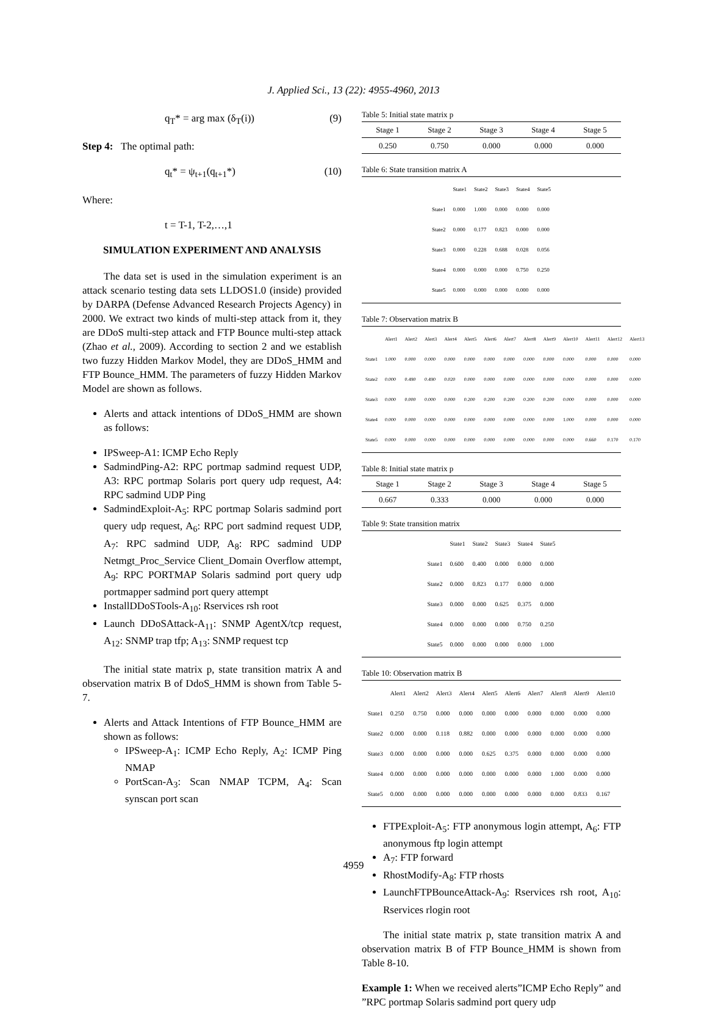J. Applied Sci., 13 (22): 4955-4960, 2013
q<sub>T</sub>* = arg max (δ<sub>T</sub>(i)) (9)
Step 4: The optimal path:
q<sub>t</sub>* = ψ<sub>t+1</sub>(q<sub>t+1</sub>*) (10)
Where:
t = T-1, T-2,…,1
SIMULATION EXPERIMENT AND ANALYSIS
The data set is used in the simulation experiment is an attack scenario testing data sets LLDOS1.0 (inside) provided by DARPA (Defense Advanced Research Projects Agency) in 2000. We extract two kinds of multi-step attack from it, they are DDoS multi-step attack and FTP Bounce multi-step attack (Zhao et al., 2009). According to section 2 and we establish two fuzzy Hidden Markov Model, they are DDoS_HMM and FTP Bounce_HMM. The parameters of fuzzy Hidden Markov Model are shown as follows.
Alerts and attack intentions of DDoS_HMM are shown as follows:
IPSweep-A1: ICMP Echo Reply
SadmindPing-A2: RPC portmap sadmind request UDP, A3: RPC portmap Solaris port query udp request, A4: RPC sadmind UDP Ping
SadmindExploit-A<sub>5</sub>: RPC portmap Solaris sadmind port query udp request, A<sub>6</sub>: RPC port sadmind request UDP, A<sub>7</sub>: RPC sadmind UDP, A<sub>8</sub>: RPC sadmind UDP Netmgt_Proc_Service Client_Domain Overflow attempt, A<sub>9</sub>: RPC PORTMAP Solaris sadmind port query udp portmapper sadmind port query attempt
InstallDDoSTools-A<sub>10</sub>: Rservices rsh root
Launch DDoSAttack-A<sub>11</sub>: SNMP AgentX/tcp request, A<sub>12</sub>: SNMP trap tfp; A<sub>13</sub>: SNMP request tcp
The initial state matrix p, state transition matrix A and observation matrix B of DdoS_HMM is shown from Table 5-7.
Alerts and Attack Intentions of FTP Bounce_HMM are shown as follows:
IPSweep-A<sub>1</sub>: ICMP Echo Reply, A<sub>2</sub>: ICMP Ping NMAP
PortScan-A<sub>3</sub>: Scan NMAP TCPM, A<sub>4</sub>: Scan synscan port scan
Table 5: Initial state matrix p
| Stage 1 | Stage 2 | Stage 3 | Stage 4 | Stage 5 |
| --- | --- | --- | --- | --- |
| 0.250 | 0.750 | 0.000 | 0.000 | 0.000 |
Table 6: State transition matrix A
| | State1 | State2 | State3 | State4 | State5 |
| --- | --- | --- | --- | --- | --- |
| State1 | 0.000 | 1.000 | 0.000 | 0.000 | 0.000 |
| State2 | 0.000 | 0.177 | 0.823 | 0.000 | 0.000 |
| State3 | 0.000 | 0.228 | 0.688 | 0.028 | 0.056 |
| State4 | 0.000 | 0.000 | 0.000 | 0.750 | 0.250 |
| State5 | 0.000 | 0.000 | 0.000 | 0.000 | 0.000 |
Table 7: Observation matrix B
| | Alert1 | Alert2 | Alert3 | Alert4 | Alert5 | Alert6 | Alert7 | Alert8 | Alert9 | Alert10 | Alert11 | Alert12 | Alert13 |
| --- | --- | --- | --- | --- | --- | --- | --- | --- | --- | --- | --- | --- | --- |
| State1 | 1.000 | 0.000 | 0.000 | 0.000 | 0.000 | 0.000 | 0.000 | 0.000 | 0.000 | 0.000 | 0.000 | 0.000 | 0.000 |
| State2 | 0.000 | 0.490 | 0.490 | 0.020 | 0.000 | 0.000 | 0.000 | 0.000 | 0.000 | 0.000 | 0.000 | 0.000 | 0.000 |
| State3 | 0.000 | 0.000 | 0.000 | 0.000 | 0.200 | 0.200 | 0.200 | 0.200 | 0.200 | 0.000 | 0.000 | 0.000 | 0.000 |
| State4 | 0.000 | 0.000 | 0.000 | 0.000 | 0.000 | 0.000 | 0.000 | 0.000 | 0.000 | 1.000 | 0.000 | 0.000 | 0.000 |
| State5 | 0.000 | 0.000 | 0.000 | 0.000 | 0.000 | 0.000 | 0.000 | 0.000 | 0.000 | 0.000 | 0.660 | 0.170 | 0.170 |
Table 8: Initial state matrix p
| Stage 1 | Stage 2 | Stage 3 | Stage 4 | Stage 5 |
| --- | --- | --- | --- | --- |
| 0.667 | 0.333 | 0.000 | 0.000 | 0.000 |
Table 9: State transition matrix
| | State1 | State2 | State3 | State4 | State5 |
| --- | --- | --- | --- | --- | --- |
| State1 | 0.600 | 0.400 | 0.000 | 0.000 | 0.000 |
| State2 | 0.000 | 0.823 | 0.177 | 0.000 | 0.000 |
| State3 | 0.000 | 0.000 | 0.625 | 0.375 | 0.000 |
| State4 | 0.000 | 0.000 | 0.000 | 0.750 | 0.250 |
| State5 | 0.000 | 0.000 | 0.000 | 0.000 | 1.000 |
Table 10: Observation matrix B
| | Alert1 | Alert2 | Alert3 | Alert4 | Alert5 | Alert6 | Alert7 | Alert8 | Alert9 | Alert10 |
| --- | --- | --- | --- | --- | --- | --- | --- | --- | --- | --- |
| State1 | 0.250 | 0.750 | 0.000 | 0.000 | 0.000 | 0.000 | 0.000 | 0.000 | 0.000 | 0.000 |
| State2 | 0.000 | 0.000 | 0.118 | 0.882 | 0.000 | 0.000 | 0.000 | 0.000 | 0.000 | 0.000 |
| State3 | 0.000 | 0.000 | 0.000 | 0.000 | 0.625 | 0.375 | 0.000 | 0.000 | 0.000 | 0.000 |
| State4 | 0.000 | 0.000 | 0.000 | 0.000 | 0.000 | 0.000 | 0.000 | 1.000 | 0.000 | 0.000 |
| State5 | 0.000 | 0.000 | 0.000 | 0.000 | 0.000 | 0.000 | 0.000 | 0.000 | 0.833 | 0.167 |
FTPExploit-A<sub>5</sub>: FTP anonymous login attempt, A<sub>6</sub>: FTP anonymous ftp login attempt
A<sub>7</sub>: FTP forward
RhostModify-A<sub>8</sub>: FTP rhosts
LaunchFTPBounceAttack-A<sub>9</sub>: Rservices rsh root, A<sub>10</sub>: Rservices rlogin root
The initial state matrix p, state transition matrix A and observation matrix B of FTP Bounce_HMM is shown from Table 8-10.
Example 1: When we received alerts”ICMP Echo Reply” and ”RPC portmap Solaris sadmind port query udp
4959